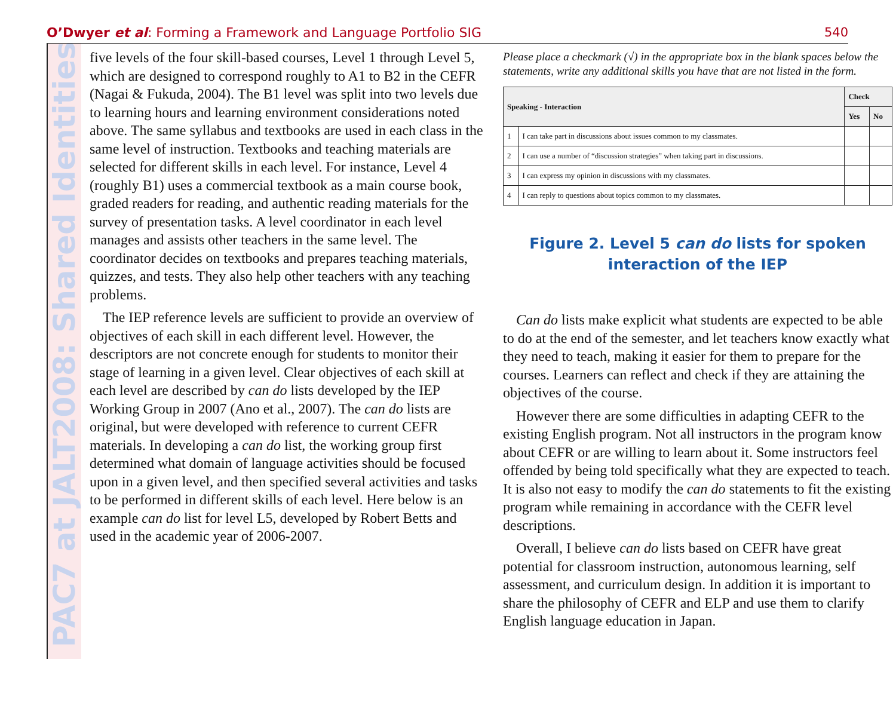O’Dwyer et al: Forming a Framework and Language Portfolio SIG
540
PAC7 at JALT2008: Shared Identities
five levels of the four skill-based courses, Level 1 through Level 5, which are designed to correspond roughly to A1 to B2 in the CEFR (Nagai & Fukuda, 2004). The B1 level was split into two levels due to learning hours and learning environment considerations noted above. The same syllabus and textbooks are used in each class in the same level of instruction. Textbooks and teaching materials are selected for different skills in each level. For instance, Level 4 (roughly B1) uses a commercial textbook as a main course book, graded readers for reading, and authentic reading materials for the survey of presentation tasks. A level coordinator in each level manages and assists other teachers in the same level. The coordinator decides on textbooks and prepares teaching materials, quizzes, and tests. They also help other teachers with any teaching problems.
The IEP reference levels are sufficient to provide an overview of objectives of each skill in each different level. However, the descriptors are not concrete enough for students to monitor their stage of learning in a given level. Clear objectives of each skill at each level are described by can do lists developed by the IEP Working Group in 2007 (Ano et al., 2007). The can do lists are original, but were developed with reference to current CEFR materials. In developing a can do list, the working group first determined what domain of language activities should be focused upon in a given level, and then specified several activities and tasks to be performed in different skills of each level. Here below is an example can do list for level L5, developed by Robert Betts and used in the academic year of 2006-2007.
Please place a checkmark (√) in the appropriate box in the blank spaces below the statements, write any additional skills you have that are not listed in the form.
| Speaking - Interaction | | Check | |
| --- | --- | --- | --- |
| | | Yes | No |
| 1 | I can take part in discussions about issues common to my classmates. | | |
| 2 | I can use a number of “discussion strategies” when taking part in discussions. | | |
| 3 | I can express my opinion in discussions with my classmates. | | |
| 4 | I can reply to questions about topics common to my classmates. | | |
Figure 2. Level 5 can do lists for spoken interaction of the IEP
Can do lists make explicit what students are expected to be able to do at the end of the semester, and let teachers know exactly what they need to teach, making it easier for them to prepare for the courses. Learners can reflect and check if they are attaining the objectives of the course.
However there are some difficulties in adapting CEFR to the existing English program. Not all instructors in the program know about CEFR or are willing to learn about it. Some instructors feel offended by being told specifically what they are expected to teach. It is also not easy to modify the can do statements to fit the existing program while remaining in accordance with the CEFR level descriptions.
Overall, I believe can do lists based on CEFR have great potential for classroom instruction, autonomous learning, self assessment, and curriculum design. In addition it is important to share the philosophy of CEFR and ELP and use them to clarify English language education in Japan.